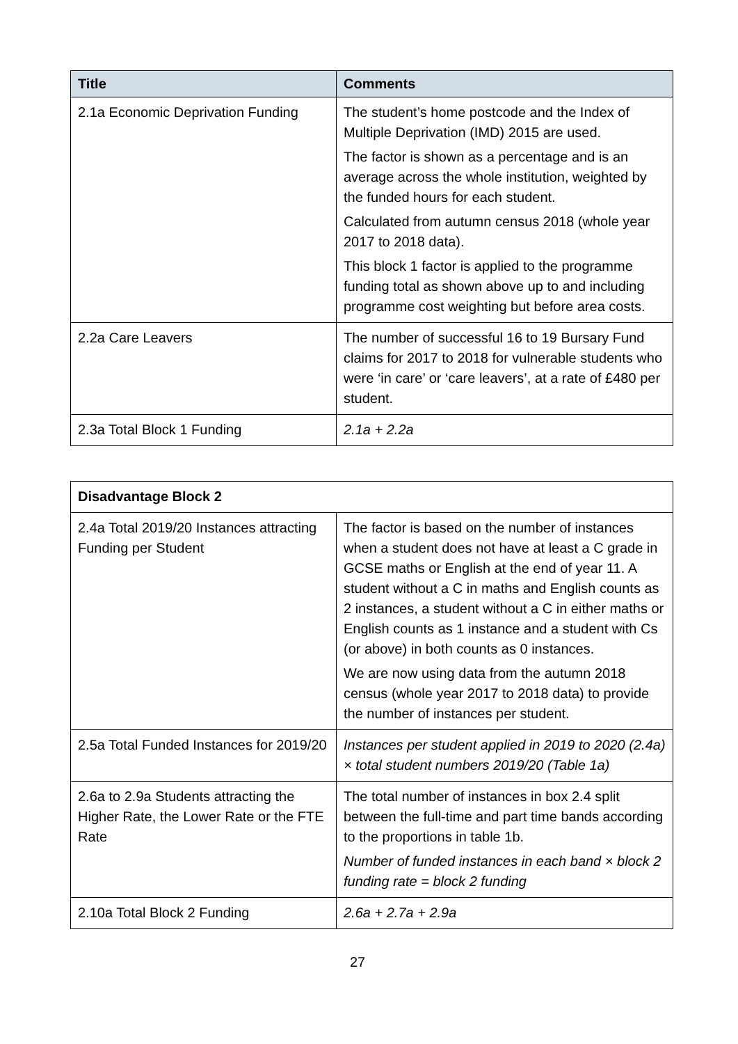| Title | Comments |
| --- | --- |
| 2.1a Economic Deprivation Funding | The student’s home postcode and the Index of Multiple Deprivation (IMD) 2015 are used. The factor is shown as a percentage and is an average across the whole institution, weighted by the funded hours for each student. Calculated from autumn census 2018 (whole year 2017 to 2018 data). This block 1 factor is applied to the programme funding total as shown above up to and including programme cost weighting but before area costs. |
| 2.2a Care Leavers | The number of successful 16 to 19 Bursary Fund claims for 2017 to 2018 for vulnerable students who were ‘in care’ or ‘care leavers’, at a rate of £480 per student. |
| 2.3a Total Block 1 Funding | 2.1a + 2.2a |
| Disadvantage Block 2 | |
| 2.4a Total 2019/20 Instances attracting Funding per Student | The factor is based on the number of instances when a student does not have at least a C grade in GCSE maths or English at the end of year 11. A student without a C in maths and English counts as 2 instances, a student without a C in either maths or English counts as 1 instance and a student with Cs (or above) in both counts as 0 instances. We are now using data from the autumn 2018 census (whole year 2017 to 2018 data) to provide the number of instances per student. |
| 2.5a Total Funded Instances for 2019/20 | Instances per student applied in 2019 to 2020 (2.4a) × total student numbers 2019/20 (Table 1a) |
| 2.6a to 2.9a Students attracting the Higher Rate, the Lower Rate or the FTE Rate | The total number of instances in box 2.4 split between the full-time and part time bands according to the proportions in table 1b. Number of funded instances in each band × block 2 funding rate = block 2 funding |
| 2.10a Total Block 2 Funding | 2.6a + 2.7a + 2.9a |
27